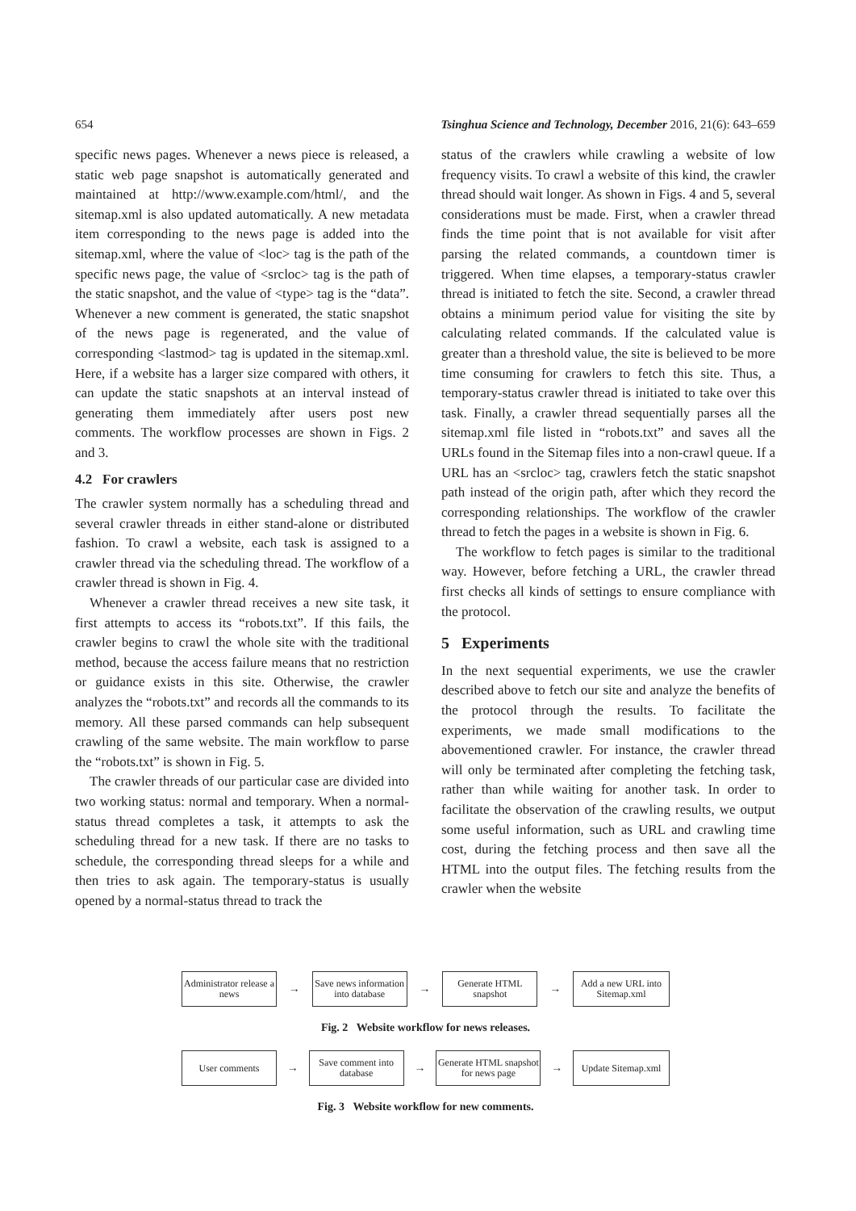654 Tsinghua Science and Technology, December 2016, 21(6): 643–659
specific news pages. Whenever a news piece is released, a static web page snapshot is automatically generated and maintained at http://www.example.com/html/, and the sitemap.xml is also updated automatically. A new metadata item corresponding to the news page is added into the sitemap.xml, where the value of <loc> tag is the path of the specific news page, the value of <srcloc> tag is the path of the static snapshot, and the value of <type> tag is the “data”. Whenever a new comment is generated, the static snapshot of the news page is regenerated, and the value of corresponding <lastmod> tag is updated in the sitemap.xml. Here, if a website has a larger size compared with others, it can update the static snapshots at an interval instead of generating them immediately after users post new comments. The workflow processes are shown in Figs. 2 and 3.
4.2 For crawlers
The crawler system normally has a scheduling thread and several crawler threads in either stand-alone or distributed fashion. To crawl a website, each task is assigned to a crawler thread via the scheduling thread. The workflow of a crawler thread is shown in Fig. 4.
Whenever a crawler thread receives a new site task, it first attempts to access its “robots.txt”. If this fails, the crawler begins to crawl the whole site with the traditional method, because the access failure means that no restriction or guidance exists in this site. Otherwise, the crawler analyzes the “robots.txt” and records all the commands to its memory. All these parsed commands can help subsequent crawling of the same website. The main workflow to parse the “robots.txt” is shown in Fig. 5.
The crawler threads of our particular case are divided into two working status: normal and temporary. When a normal-status thread completes a task, it attempts to ask the scheduling thread for a new task. If there are no tasks to schedule, the corresponding thread sleeps for a while and then tries to ask again. The temporary-status is usually opened by a normal-status thread to track the
status of the crawlers while crawling a website of low frequency visits. To crawl a website of this kind, the crawler thread should wait longer. As shown in Figs. 4 and 5, several considerations must be made. First, when a crawler thread finds the time point that is not available for visit after parsing the related commands, a countdown timer is triggered. When time elapses, a temporary-status crawler thread is initiated to fetch the site. Second, a crawler thread obtains a minimum period value for visiting the site by calculating related commands. If the calculated value is greater than a threshold value, the site is believed to be more time consuming for crawlers to fetch this site. Thus, a temporary-status crawler thread is initiated to take over this task. Finally, a crawler thread sequentially parses all the sitemap.xml file listed in “robots.txt” and saves all the URLs found in the Sitemap files into a non-crawl queue. If a URL has an <srcloc> tag, crawlers fetch the static snapshot path instead of the origin path, after which they record the corresponding relationships. The workflow of the crawler thread to fetch the pages in a website is shown in Fig. 6.
The workflow to fetch pages is similar to the traditional way. However, before fetching a URL, the crawler thread first checks all kinds of settings to ensure compliance with the protocol.
5 Experiments
In the next sequential experiments, we use the crawler described above to fetch our site and analyze the benefits of the protocol through the results. To facilitate the experiments, we made small modifications to the abovementioned crawler. For instance, the crawler thread will only be terminated after completing the fetching task, rather than while waiting for another task. In order to facilitate the observation of the crawling results, we output some useful information, such as URL and crawling time cost, during the fetching process and then save all the HTML into the output files. The fetching results from the crawler when the website
Administrator release a news
→
Save news information into database
→
Generate HTML snapshot
→
Add a new URL into Sitemap.xml
Fig. 2 Website workflow for news releases.
User comments
→
Save comment into database
→
Generate HTML snapshot for news page
→
Update Sitemap.xml
Fig. 3 Website workflow for new comments.